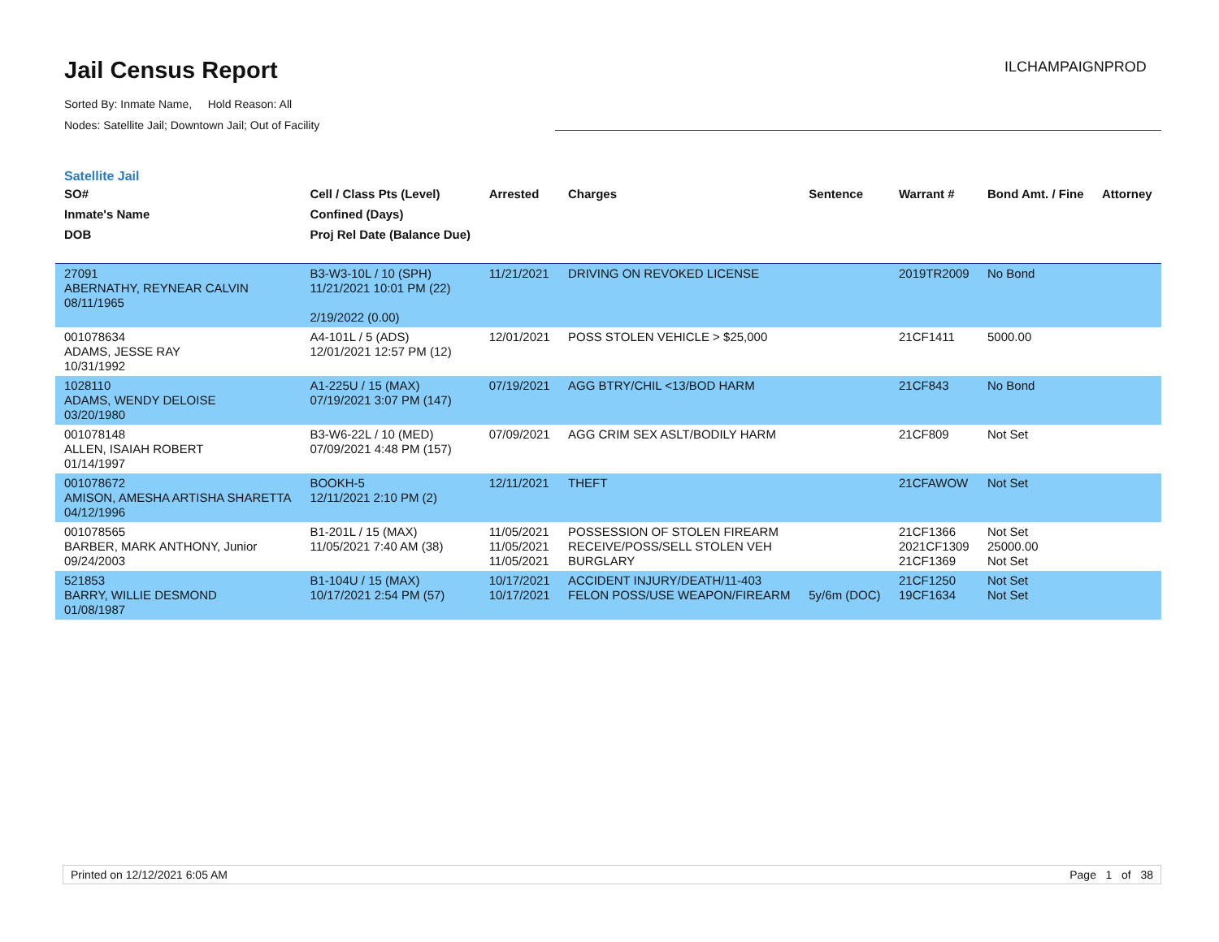Jail Census Report ILCHAMPAIGNPROD
Sorted By: Inmate Name, Hold Reason: All
Nodes: Satellite Jail; Downtown Jail; Out of Facility
Satellite Jail
| SO# Inmate's Name DOB | Cell / Class Pts (Level) Confined (Days) Proj Rel Date (Balance Due) | Arrested | Charges | Sentence | Warrant # | Bond Amt. / Fine | Attorney |
| --- | --- | --- | --- | --- | --- | --- | --- |
| 27091 ABERNATHY, REYNEAR CALVIN 08/11/1965 | B3-W3-10L / 10 (SPH) 11/21/2021 10:01 PM (22) 2/19/2022 (0.00) | 11/21/2021 | DRIVING ON REVOKED LICENSE | | 2019TR2009 | No Bond | |
| 001078634 ADAMS, JESSE RAY 10/31/1992 | A4-101L / 5 (ADS) 12/01/2021 12:57 PM (12) | 12/01/2021 | POSS STOLEN VEHICLE > $25,000 | | 21CF1411 | 5000.00 | |
| 1028110 ADAMS, WENDY DELOISE 03/20/1980 | A1-225U / 15 (MAX) 07/19/2021 3:07 PM (147) | 07/19/2021 | AGG BTRY/CHIL <13/BOD HARM | | 21CF843 | No Bond | |
| 001078148 ALLEN, ISAIAH ROBERT 01/14/1997 | B3-W6-22L / 10 (MED) 07/09/2021 4:48 PM (157) | 07/09/2021 | AGG CRIM SEX ASLT/BODILY HARM | | 21CF809 | Not Set | |
| 001078672 AMISON, AMESHA ARTISHA SHARETTA 04/12/1996 | BOOKH-5 12/11/2021 2:10 PM (2) | 12/11/2021 | THEFT | | 21CFAWOW | Not Set | |
| 001078565 BARBER, MARK ANTHONY, Junior 09/24/2003 | B1-201L / 15 (MAX) 11/05/2021 7:40 AM (38) | 11/05/2021 11/05/2021 11/05/2021 | POSSESSION OF STOLEN FIREARM RECEIVE/POSS/SELL STOLEN VEH BURGLARY | | 21CF1366 2021CF1309 21CF1369 | Not Set 25000.00 Not Set | |
| 521853 BARRY, WILLIE DESMOND 01/08/1987 | B1-104U / 15 (MAX) 10/17/2021 2:54 PM (57) | 10/17/2021 10/17/2021 | ACCIDENT INJURY/DEATH/11-403 FELON POSS/USE WEAPON/FIREARM | 5y/6m (DOC) | 21CF1250 19CF1634 | Not Set Not Set | |
Printed on 12/12/2021 6:05 AM Page 1 of 38